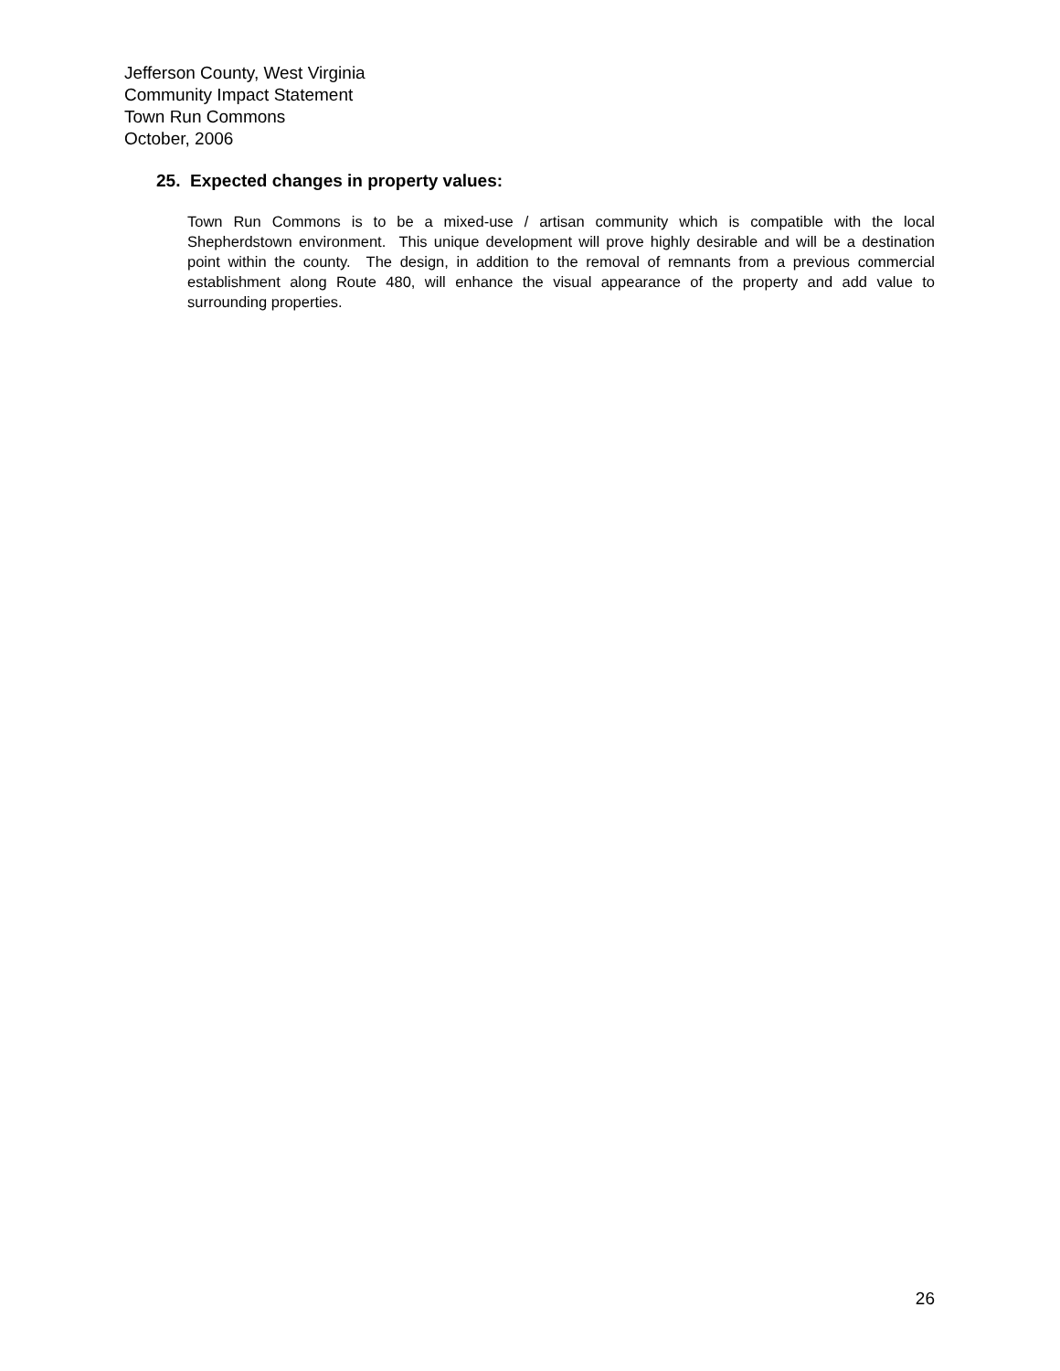Jefferson County, West Virginia
Community Impact Statement
Town Run Commons
October, 2006
25. Expected changes in property values:
Town Run Commons is to be a mixed-use / artisan community which is compatible with the local Shepherdstown environment. This unique development will prove highly desirable and will be a destination point within the county. The design, in addition to the removal of remnants from a previous commercial establishment along Route 480, will enhance the visual appearance of the property and add value to surrounding properties.
26